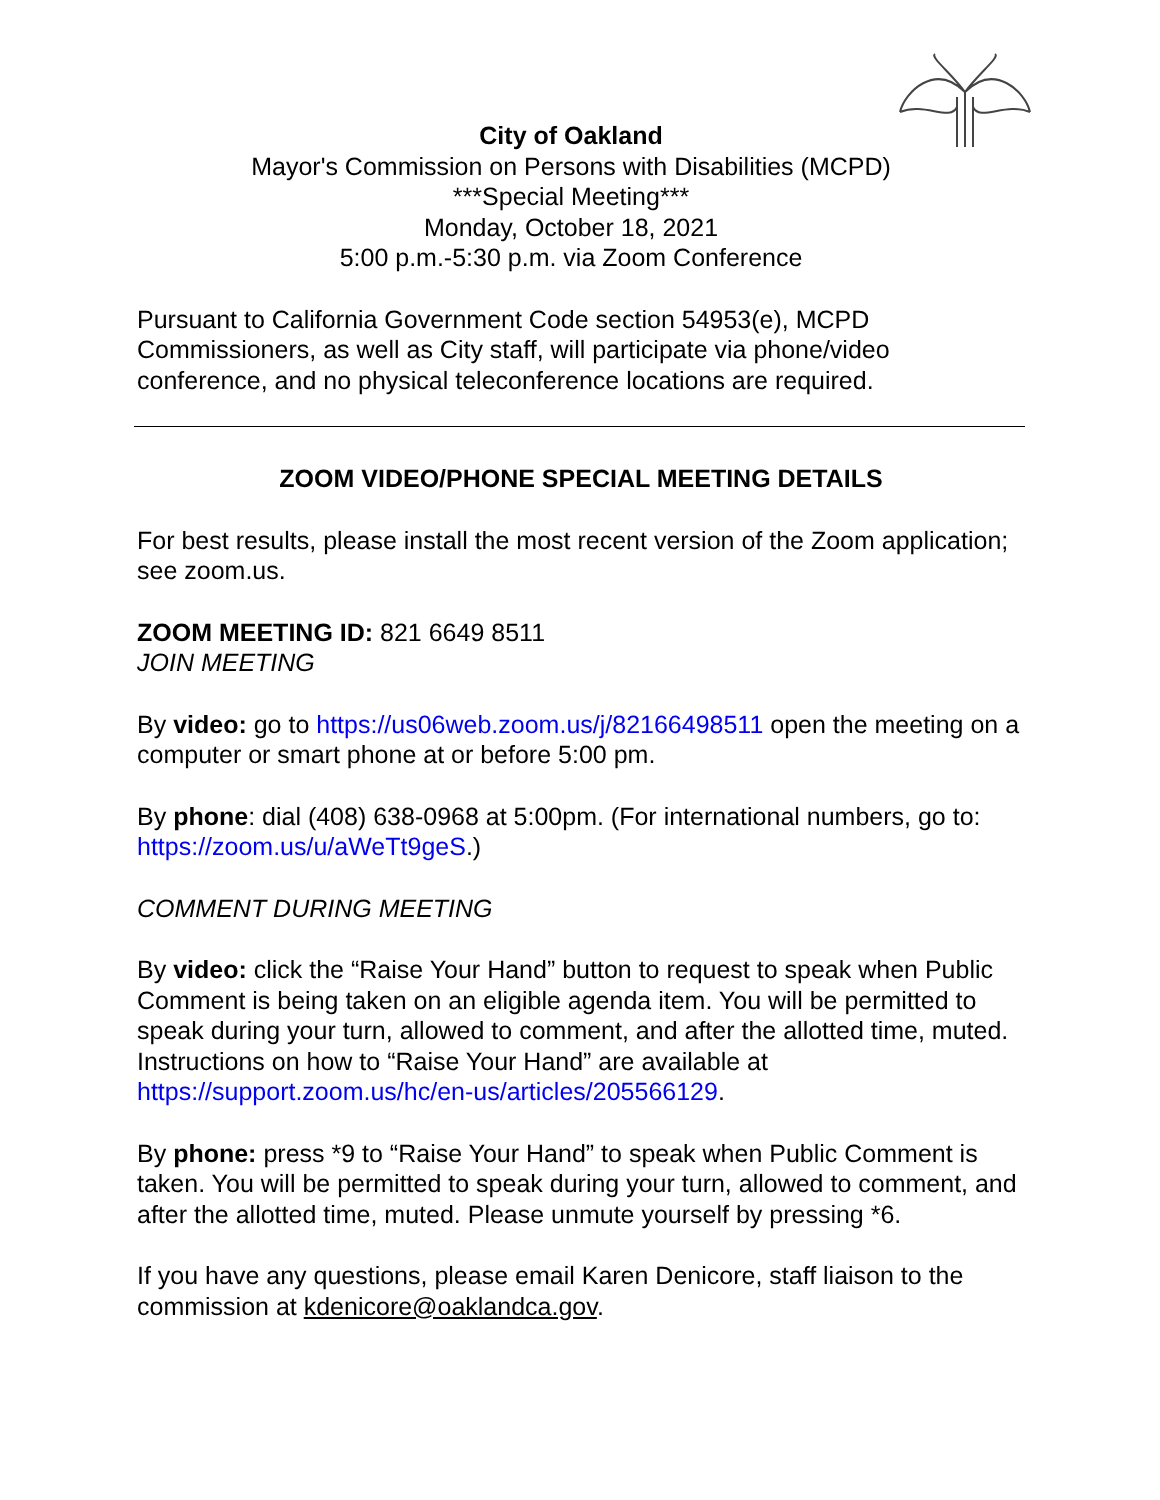City of Oakland
Mayor's Commission on Persons with Disabilities (MCPD)
***Special Meeting***
Monday, October 18, 2021
5:00 p.m.-5:30 p.m. via Zoom Conference
Pursuant to California Government Code section 54953(e), MCPD Commissioners, as well as City staff, will participate via phone/video conference, and no physical teleconference locations are required.
ZOOM VIDEO/PHONE SPECIAL MEETING DETAILS
For best results, please install the most recent version of the Zoom application; see zoom.us.
ZOOM MEETING ID: 821 6649 8511
JOIN MEETING
By video: go to https://us06web.zoom.us/j/82166498511 open the meeting on a computer or smart phone at or before 5:00 pm.
By phone: dial (408) 638-0968 at 5:00pm. (For international numbers, go to: https://zoom.us/u/aWeTt9geS.)
COMMENT DURING MEETING
By video: click the “Raise Your Hand” button to request to speak when Public Comment is being taken on an eligible agenda item. You will be permitted to speak during your turn, allowed to comment, and after the allotted time, muted. Instructions on how to “Raise Your Hand” are available at https://support.zoom.us/hc/en-us/articles/205566129.
By phone: press *9 to “Raise Your Hand” to speak when Public Comment is taken. You will be permitted to speak during your turn, allowed to comment, and after the allotted time, muted. Please unmute yourself by pressing *6.
If you have any questions, please email Karen Denicore, staff liaison to the commission at kdenicore@oaklandca.gov.